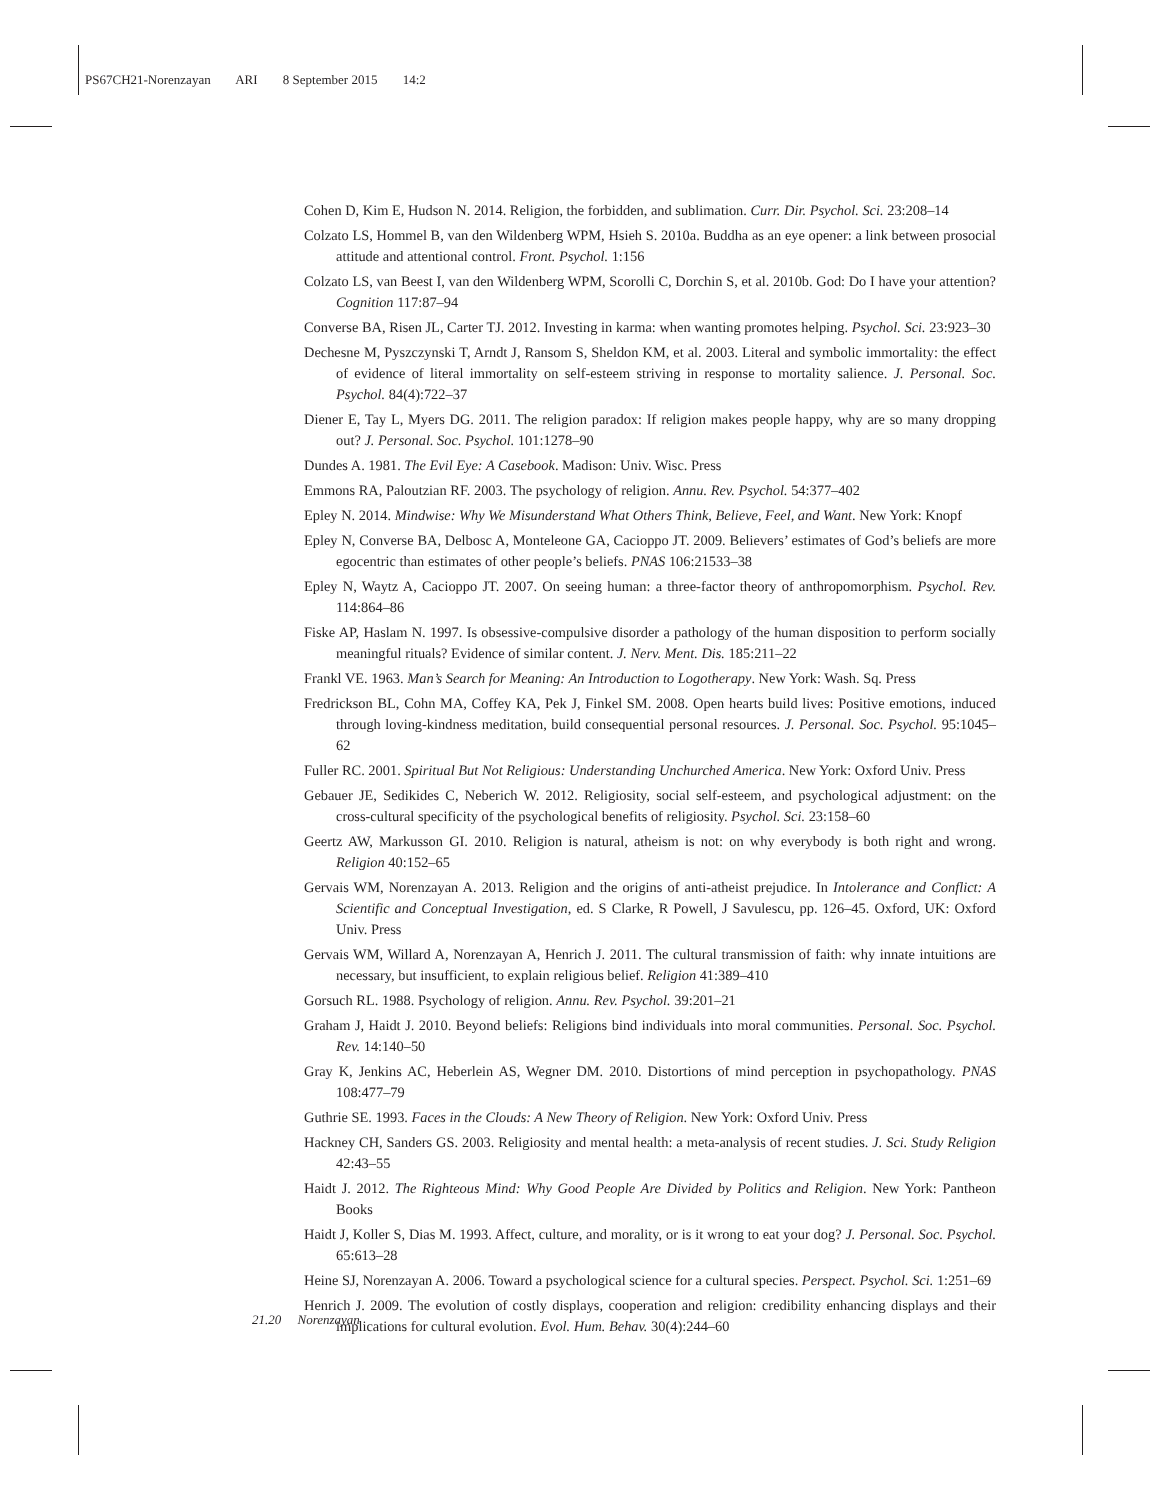PS67CH21-Norenzayan ARI 8 September 2015 14:2
Cohen D, Kim E, Hudson N. 2014. Religion, the forbidden, and sublimation. Curr. Dir. Psychol. Sci. 23:208–14
Colzato LS, Hommel B, van den Wildenberg WPM, Hsieh S. 2010a. Buddha as an eye opener: a link between prosocial attitude and attentional control. Front. Psychol. 1:156
Colzato LS, van Beest I, van den Wildenberg WPM, Scorolli C, Dorchin S, et al. 2010b. God: Do I have your attention? Cognition 117:87–94
Converse BA, Risen JL, Carter TJ. 2012. Investing in karma: when wanting promotes helping. Psychol. Sci. 23:923–30
Dechesne M, Pyszczynski T, Arndt J, Ransom S, Sheldon KM, et al. 2003. Literal and symbolic immortality: the effect of evidence of literal immortality on self-esteem striving in response to mortality salience. J. Personal. Soc. Psychol. 84(4):722–37
Diener E, Tay L, Myers DG. 2011. The religion paradox: If religion makes people happy, why are so many dropping out? J. Personal. Soc. Psychol. 101:1278–90
Dundes A. 1981. The Evil Eye: A Casebook. Madison: Univ. Wisc. Press
Emmons RA, Paloutzian RF. 2003. The psychology of religion. Annu. Rev. Psychol. 54:377–402
Epley N. 2014. Mindwise: Why We Misunderstand What Others Think, Believe, Feel, and Want. New York: Knopf
Epley N, Converse BA, Delbosc A, Monteleone GA, Cacioppo JT. 2009. Believers’ estimates of God’s beliefs are more egocentric than estimates of other people’s beliefs. PNAS 106:21533–38
Epley N, Waytz A, Cacioppo JT. 2007. On seeing human: a three-factor theory of anthropomorphism. Psychol. Rev. 114:864–86
Fiske AP, Haslam N. 1997. Is obsessive-compulsive disorder a pathology of the human disposition to perform socially meaningful rituals? Evidence of similar content. J. Nerv. Ment. Dis. 185:211–22
Frankl VE. 1963. Man’s Search for Meaning: An Introduction to Logotherapy. New York: Wash. Sq. Press
Fredrickson BL, Cohn MA, Coffey KA, Pek J, Finkel SM. 2008. Open hearts build lives: Positive emotions, induced through loving-kindness meditation, build consequential personal resources. J. Personal. Soc. Psychol. 95:1045–62
Fuller RC. 2001. Spiritual But Not Religious: Understanding Unchurched America. New York: Oxford Univ. Press
Gebauer JE, Sedikides C, Neberich W. 2012. Religiosity, social self-esteem, and psychological adjustment: on the cross-cultural specificity of the psychological benefits of religiosity. Psychol. Sci. 23:158–60
Geertz AW, Markusson GI. 2010. Religion is natural, atheism is not: on why everybody is both right and wrong. Religion 40:152–65
Gervais WM, Norenzayan A. 2013. Religion and the origins of anti-atheist prejudice. In Intolerance and Conflict: A Scientific and Conceptual Investigation, ed. S Clarke, R Powell, J Savulescu, pp. 126–45. Oxford, UK: Oxford Univ. Press
Gervais WM, Willard A, Norenzayan A, Henrich J. 2011. The cultural transmission of faith: why innate intuitions are necessary, but insufficient, to explain religious belief. Religion 41:389–410
Gorsuch RL. 1988. Psychology of religion. Annu. Rev. Psychol. 39:201–21
Graham J, Haidt J. 2010. Beyond beliefs: Religions bind individuals into moral communities. Personal. Soc. Psychol. Rev. 14:140–50
Gray K, Jenkins AC, Heberlein AS, Wegner DM. 2010. Distortions of mind perception in psychopathology. PNAS 108:477–79
Guthrie SE. 1993. Faces in the Clouds: A New Theory of Religion. New York: Oxford Univ. Press
Hackney CH, Sanders GS. 2003. Religiosity and mental health: a meta-analysis of recent studies. J. Sci. Study Religion 42:43–55
Haidt J. 2012. The Righteous Mind: Why Good People Are Divided by Politics and Religion. New York: Pantheon Books
Haidt J, Koller S, Dias M. 1993. Affect, culture, and morality, or is it wrong to eat your dog? J. Personal. Soc. Psychol. 65:613–28
Heine SJ, Norenzayan A. 2006. Toward a psychological science for a cultural species. Perspect. Psychol. Sci. 1:251–69
Henrich J. 2009. The evolution of costly displays, cooperation and religion: credibility enhancing displays and their implications for cultural evolution. Evol. Hum. Behav. 30(4):244–60
21.20 Norenzayan